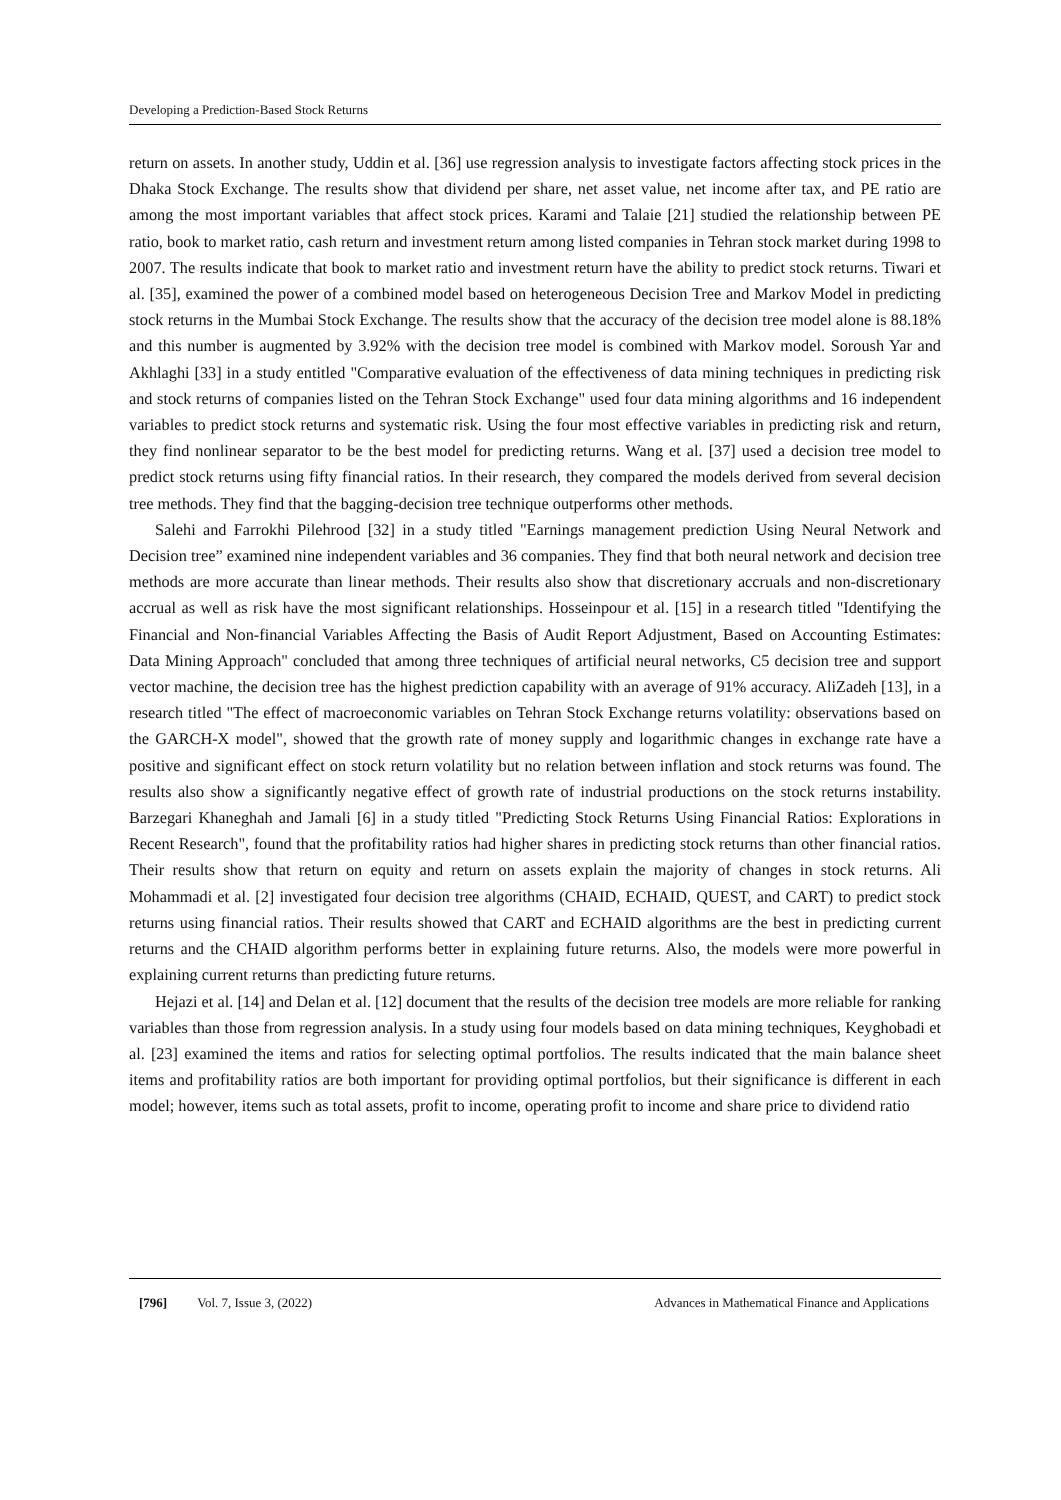Developing a Prediction-Based Stock Returns
return on assets. In another study, Uddin et al. [36] use regression analysis to investigate factors affecting stock prices in the Dhaka Stock Exchange. The results show that dividend per share, net asset value, net income after tax, and PE ratio are among the most important variables that affect stock prices. Karami and Talaie [21] studied the relationship between PE ratio, book to market ratio, cash return and investment return among listed companies in Tehran stock market during 1998 to 2007. The results indicate that book to market ratio and investment return have the ability to predict stock returns. Tiwari et al. [35], examined the power of a combined model based on heterogeneous Decision Tree and Markov Model in predicting stock returns in the Mumbai Stock Exchange. The results show that the accuracy of the decision tree model alone is 88.18% and this number is augmented by 3.92% with the decision tree model is combined with Markov model. Soroush Yar and Akhlaghi [33] in a study entitled "Comparative evaluation of the effectiveness of data mining techniques in predicting risk and stock returns of companies listed on the Tehran Stock Exchange" used four data mining algorithms and 16 independent variables to predict stock returns and systematic risk. Using the four most effective variables in predicting risk and return, they find nonlinear separator to be the best model for predicting returns. Wang et al. [37] used a decision tree model to predict stock returns using fifty financial ratios. In their research, they compared the models derived from several decision tree methods. They find that the bagging-decision tree technique outperforms other methods.
Salehi and Farrokhi Pilehrood [32] in a study titled "Earnings management prediction Using Neural Network and Decision tree” examined nine independent variables and 36 companies. They find that both neural network and decision tree methods are more accurate than linear methods. Their results also show that discretionary accruals and non-discretionary accrual as well as risk have the most significant relationships. Hosseinpour et al. [15] in a research titled "Identifying the Financial and Non-financial Variables Affecting the Basis of Audit Report Adjustment, Based on Accounting Estimates: Data Mining Approach" concluded that among three techniques of artificial neural networks, C5 decision tree and support vector machine, the decision tree has the highest prediction capability with an average of 91% accuracy. AliZadeh [13], in a research titled "The effect of macroeconomic variables on Tehran Stock Exchange returns volatility: observations based on the GARCH-X model", showed that the growth rate of money supply and logarithmic changes in exchange rate have a positive and significant effect on stock return volatility but no relation between inflation and stock returns was found. The results also show a significantly negative effect of growth rate of industrial productions on the stock returns instability. Barzegari Khaneghah and Jamali [6] in a study titled "Predicting Stock Returns Using Financial Ratios: Explorations in Recent Research", found that the profitability ratios had higher shares in predicting stock returns than other financial ratios. Their results show that return on equity and return on assets explain the majority of changes in stock returns. Ali Mohammadi et al. [2] investigated four decision tree algorithms (CHAID, ECHAID, QUEST, and CART) to predict stock returns using financial ratios. Their results showed that CART and ECHAID algorithms are the best in predicting current returns and the CHAID algorithm performs better in explaining future returns. Also, the models were more powerful in explaining current returns than predicting future returns.
Hejazi et al. [14] and Delan et al. [12] document that the results of the decision tree models are more reliable for ranking variables than those from regression analysis. In a study using four models based on data mining techniques, Keyghobadi et al. [23] examined the items and ratios for selecting optimal portfolios. The results indicated that the main balance sheet items and profitability ratios are both important for providing optimal portfolios, but their significance is different in each model; however, items such as total assets, profit to income, operating profit to income and share price to dividend ratio
[796] Vol. 7, Issue 3, (2022) Advances in Mathematical Finance and Applications